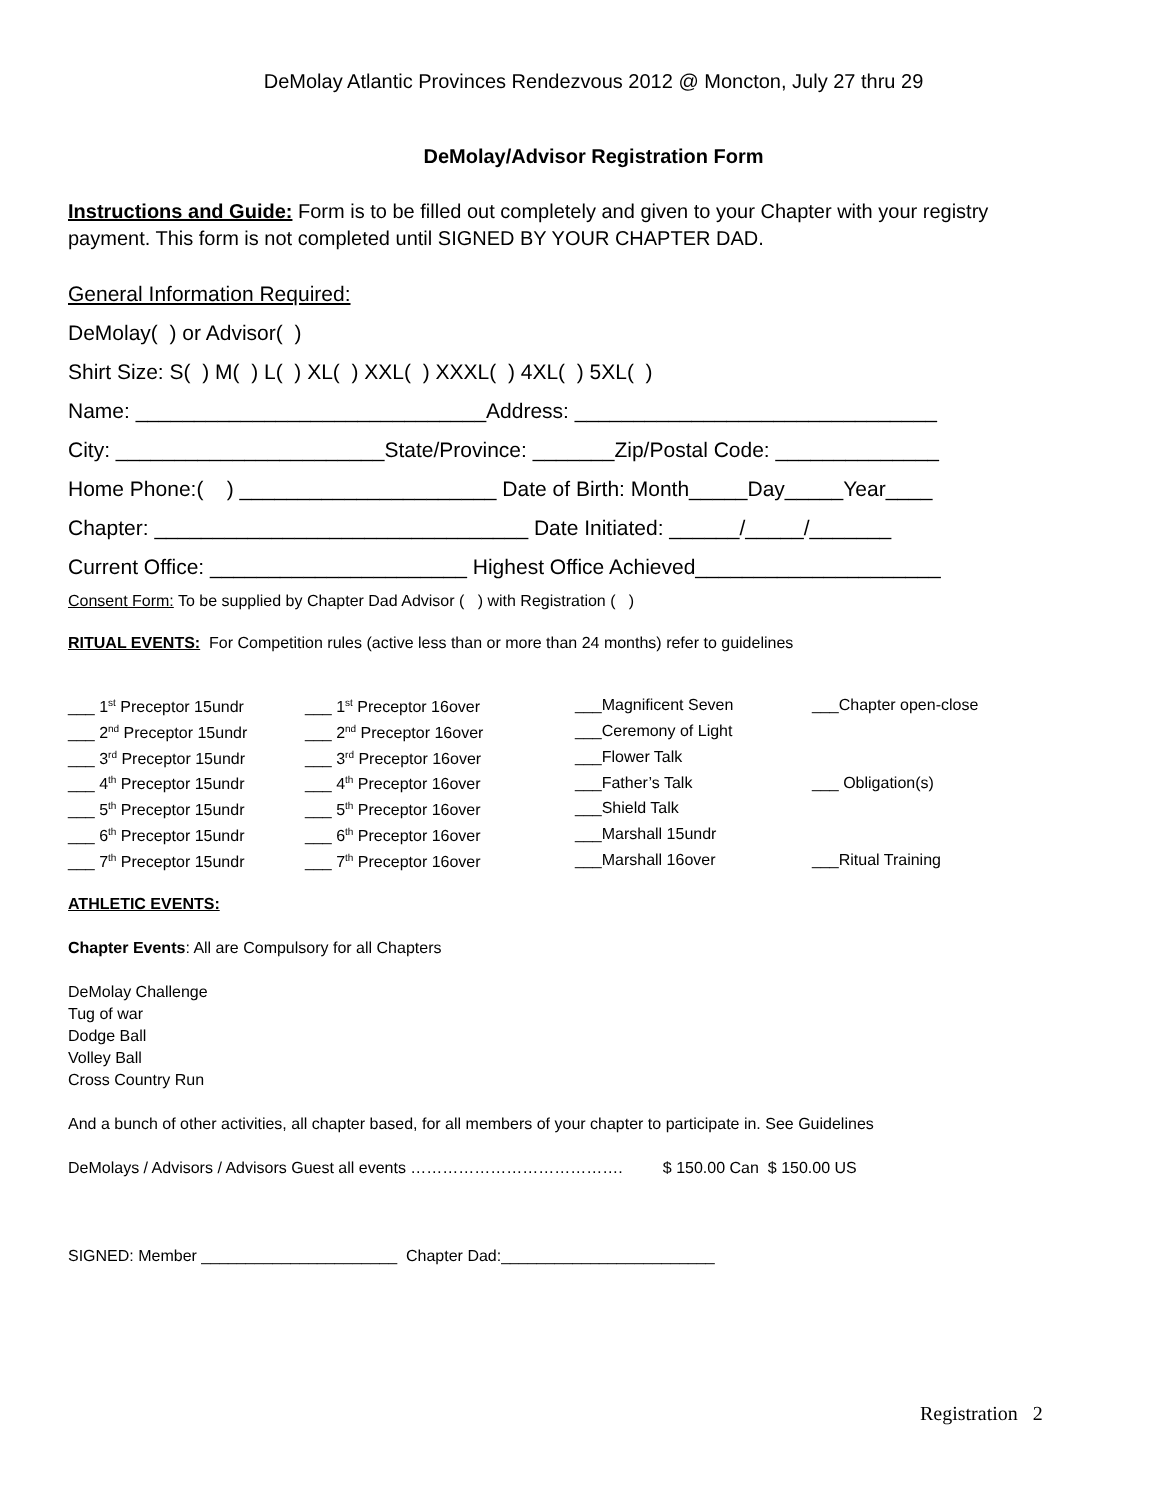DeMolay Atlantic Provinces Rendezvous 2012 @ Moncton, July 27 thru 29
DeMolay/Advisor Registration Form
Instructions and Guide: Form is to be filled out completely and given to your Chapter with your registry payment. This form is not completed until SIGNED BY YOUR CHAPTER DAD.
General Information Required:
DeMolay( ) or Advisor( )
Shirt Size: S( ) M( ) L( ) XL( ) XXL( ) XXXL( ) 4XL( ) 5XL( )
Name: ______________________________Address: _______________________________
City: _______________________State/Province: _______Zip/Postal Code: ______________
Home Phone:( ) ______________________ Date of Birth: Month_____Day_____Year____
Chapter: ________________________________ Date Initiated: ______/_____/_______
Current Office: ______________________ Highest Office Achieved_____________________
Consent Form: To be supplied by Chapter Dad Advisor ( ) with Registration ( )
RITUAL EVENTS: For Competition rules (active less than or more than 24 months) refer to guidelines
| ___ 1<sup>st</sup> Preceptor 15undr | ___ 1<sup>st</sup> Preceptor 16over | ___Magnificent Seven | ___Chapter open-close |
| ___ 2<sup>nd</sup> Preceptor 15undr | ___ 2<sup>nd</sup> Preceptor 16over | ___Ceremony of Light | |
| ___ 3<sup>rd</sup> Preceptor 15undr | ___ 3<sup>rd</sup> Preceptor 16over | ___Flower Talk | |
| ___ 4<sup>th</sup> Preceptor 15undr | ___ 4<sup>th</sup> Preceptor 16over | ___Father’s Talk | ___ Obligation(s) |
| ___ 5<sup>th</sup> Preceptor 15undr | ___ 5<sup>th</sup> Preceptor 16over | ___Shield Talk | |
| ___ 6<sup>th</sup> Preceptor 15undr | ___ 6<sup>th</sup> Preceptor 16over | ___Marshall 15undr | |
| ___ 7<sup>th</sup> Preceptor 15undr | ___ 7<sup>th</sup> Preceptor 16over | ___Marshall 16over | ___Ritual Training |
ATHLETIC EVENTS:
Chapter Events: All are Compulsory for all Chapters
DeMolay Challenge
Tug of war
Dodge Ball
Volley Ball
Cross Country Run
And a bunch of other activities, all chapter based, for all members of your chapter to participate in. See Guidelines
DeMolays / Advisors / Advisors Guest all events …………………………………. $ 150.00 Can $ 150.00 US
SIGNED: Member ______________________ Chapter Dad:________________________
Registration 2